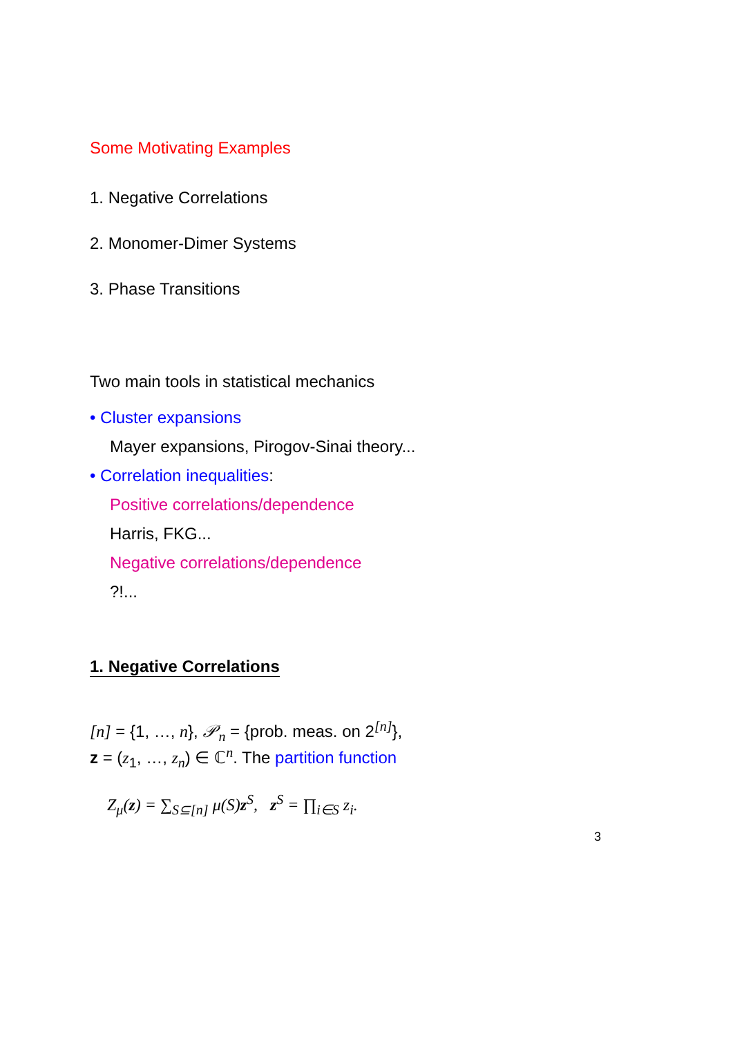Some Motivating Examples
1. Negative Correlations
2. Monomer-Dimer Systems
3. Phase Transitions
Two main tools in statistical mechanics
• Cluster expansions
Mayer expansions, Pirogov-Sinai theory...
• Correlation inequalities:
Positive correlations/dependence
Harris, FKG...
Negative correlations/dependence
?!...
1. Negative Correlations
[n] = {1, …, n}, 𝒫<sub>n</sub> = {prob. meas. on 2<sup>[n]</sup>},
z = (z<sub>1</sub>, …, z<sub>n</sub>) ∈ ℂ<sup>n</sup>. The partition function
Z<sub>μ</sub>(z) = ∑<sub>S⊆[n]</sub> μ(S)z<sup>S</sup>, z<sup>S</sup> = ∏<sub>i∈S</sub> z<sub>i</sub>.
3